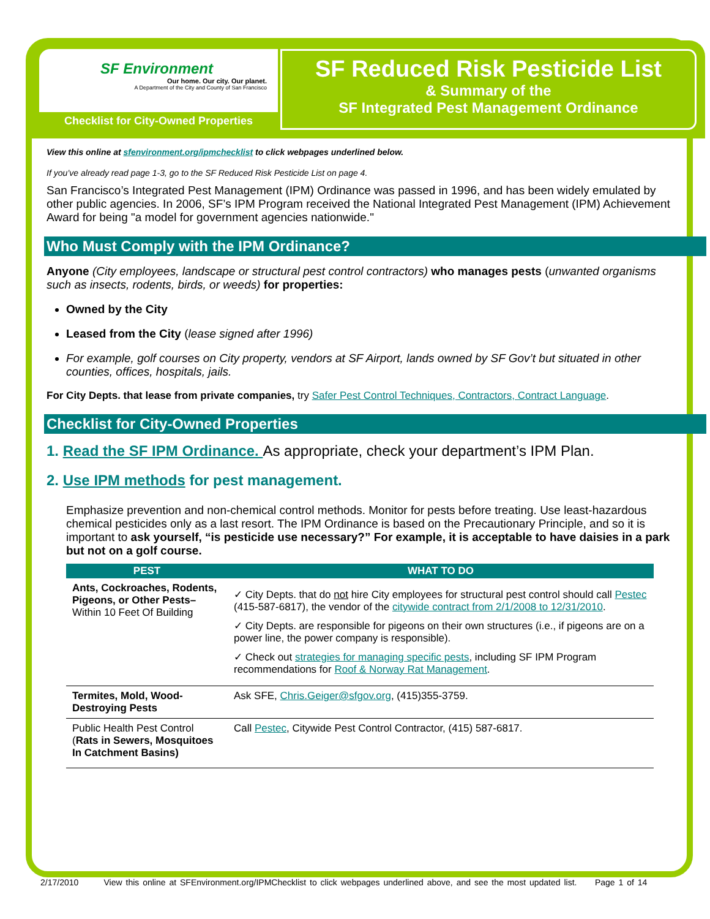SF Environment
Our home. Our city. Our planet.
A Department of the City and County of San Francisco
Checklist for City-Owned Properties
SF Reduced Risk Pesticide List
& Summary of the
SF Integrated Pest Management Ordinance
View this online at sfenvironment.org/ipmchecklist to click webpages underlined below.
If you’ve already read page 1-3, go to the SF Reduced Risk Pesticide List on page 4.
San Francisco’s Integrated Pest Management (IPM) Ordinance was passed in 1996, and has been widely emulated by other public agencies. In 2006, SF’s IPM Program received the National Integrated Pest Management (IPM) Achievement Award for being "a model for government agencies nationwide."
Who Must Comply with the IPM Ordinance?
Anyone (City employees, landscape or structural pest control contractors) who manages pests (unwanted organisms such as insects, rodents, birds, or weeds) for properties:
Owned by the City
Leased from the City (lease signed after 1996)
For example, golf courses on City property, vendors at SF Airport, lands owned by SF Gov’t but situated in other counties, offices, hospitals, jails.
For City Depts. that lease from private companies, try Safer Pest Control Techniques, Contractors, Contract Language.
Checklist for City-Owned Properties
1. Read the SF IPM Ordinance. As appropriate, check your department’s IPM Plan.
2. Use IPM methods for pest management.
Emphasize prevention and non-chemical control methods. Monitor for pests before treating. Use least-hazardous chemical pesticides only as a last resort. The IPM Ordinance is based on the Precautionary Principle, and so it is important to ask yourself, “is pesticide use necessary?” For example, it is acceptable to have daisies in a park but not on a golf course.
| PEST | WHAT TO DO |
| --- | --- |
| Ants, Cockroaches, Rodents, Pigeons, or Other Pests– Within 10 Feet Of Building | ✓ City Depts. that do not hire City employees for structural pest control should call Pestec (415-587-6817), the vendor of the citywide contract from 2/1/2008 to 12/31/2010 . ✓ City Depts. are responsible for pigeons on their own structures (i.e., if pigeons are on a power line, the power company is responsible). ✓ Check out strategies for managing specific pests , including SF IPM Program recommendations for Roof & Norway Rat Management . |
| Termites, Mold, Wood-Destroying Pests | Ask SFE, Chris.Geiger@sfgov.org , (415)355-3759. |
| Public Health Pest Control ( Rats in Sewers, Mosquitoes In Catchment Basins) | Call Pestec , Citywide Pest Control Contractor, (415) 587-6817. |
2/17/2010 View this online at SFEnvironment.org/IPMChecklist to click webpages underlined above, and see the most updated list. Page 1 of 14